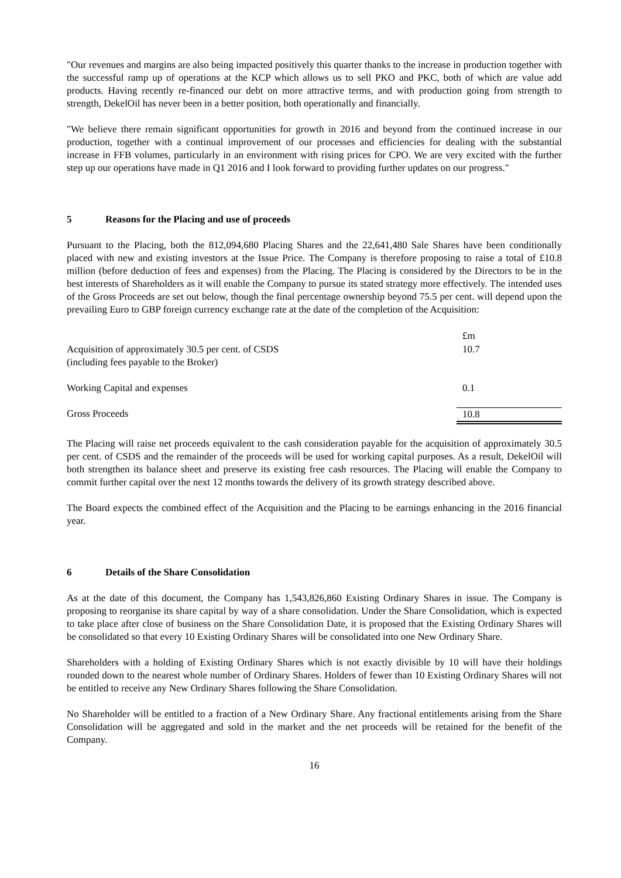"Our revenues and margins are also being impacted positively this quarter thanks to the increase in production together with the successful ramp up of operations at the KCP which allows us to sell PKO and PKC, both of which are value add products. Having recently re-financed our debt on more attractive terms, and with production going from strength to strength, DekelOil has never been in a better position, both operationally and financially.
"We believe there remain significant opportunities for growth in 2016 and beyond from the continued increase in our production, together with a continual improvement of our processes and efficiencies for dealing with the substantial increase in FFB volumes, particularly in an environment with rising prices for CPO. We are very excited with the further step up our operations have made in Q1 2016 and I look forward to providing further updates on our progress."
5 Reasons for the Placing and use of proceeds
Pursuant to the Placing, both the 812,094,680 Placing Shares and the 22,641,480 Sale Shares have been conditionally placed with new and existing investors at the Issue Price. The Company is therefore proposing to raise a total of £10.8 million (before deduction of fees and expenses) from the Placing. The Placing is considered by the Directors to be in the best interests of Shareholders as it will enable the Company to pursue its stated strategy more effectively. The intended uses of the Gross Proceeds are set out below, though the final percentage ownership beyond 75.5 per cent. will depend upon the prevailing Euro to GBP foreign currency exchange rate at the date of the completion of the Acquisition:
| | £m |
| --- | --- |
| Acquisition of approximately 30.5 per cent. of CSDS (including fees payable to the Broker) | 10.7 |
| Working Capital and expenses | 0.1 |
| Gross Proceeds | 10.8 |
The Placing will raise net proceeds equivalent to the cash consideration payable for the acquisition of approximately 30.5 per cent. of CSDS and the remainder of the proceeds will be used for working capital purposes. As a result, DekelOil will both strengthen its balance sheet and preserve its existing free cash resources. The Placing will enable the Company to commit further capital over the next 12 months towards the delivery of its growth strategy described above.
The Board expects the combined effect of the Acquisition and the Placing to be earnings enhancing in the 2016 financial year.
6 Details of the Share Consolidation
As at the date of this document, the Company has 1,543,826,860 Existing Ordinary Shares in issue. The Company is proposing to reorganise its share capital by way of a share consolidation. Under the Share Consolidation, which is expected to take place after close of business on the Share Consolidation Date, it is proposed that the Existing Ordinary Shares will be consolidated so that every 10 Existing Ordinary Shares will be consolidated into one New Ordinary Share.
Shareholders with a holding of Existing Ordinary Shares which is not exactly divisible by 10 will have their holdings rounded down to the nearest whole number of Ordinary Shares. Holders of fewer than 10 Existing Ordinary Shares will not be entitled to receive any New Ordinary Shares following the Share Consolidation.
No Shareholder will be entitled to a fraction of a New Ordinary Share. Any fractional entitlements arising from the Share Consolidation will be aggregated and sold in the market and the net proceeds will be retained for the benefit of the Company.
16